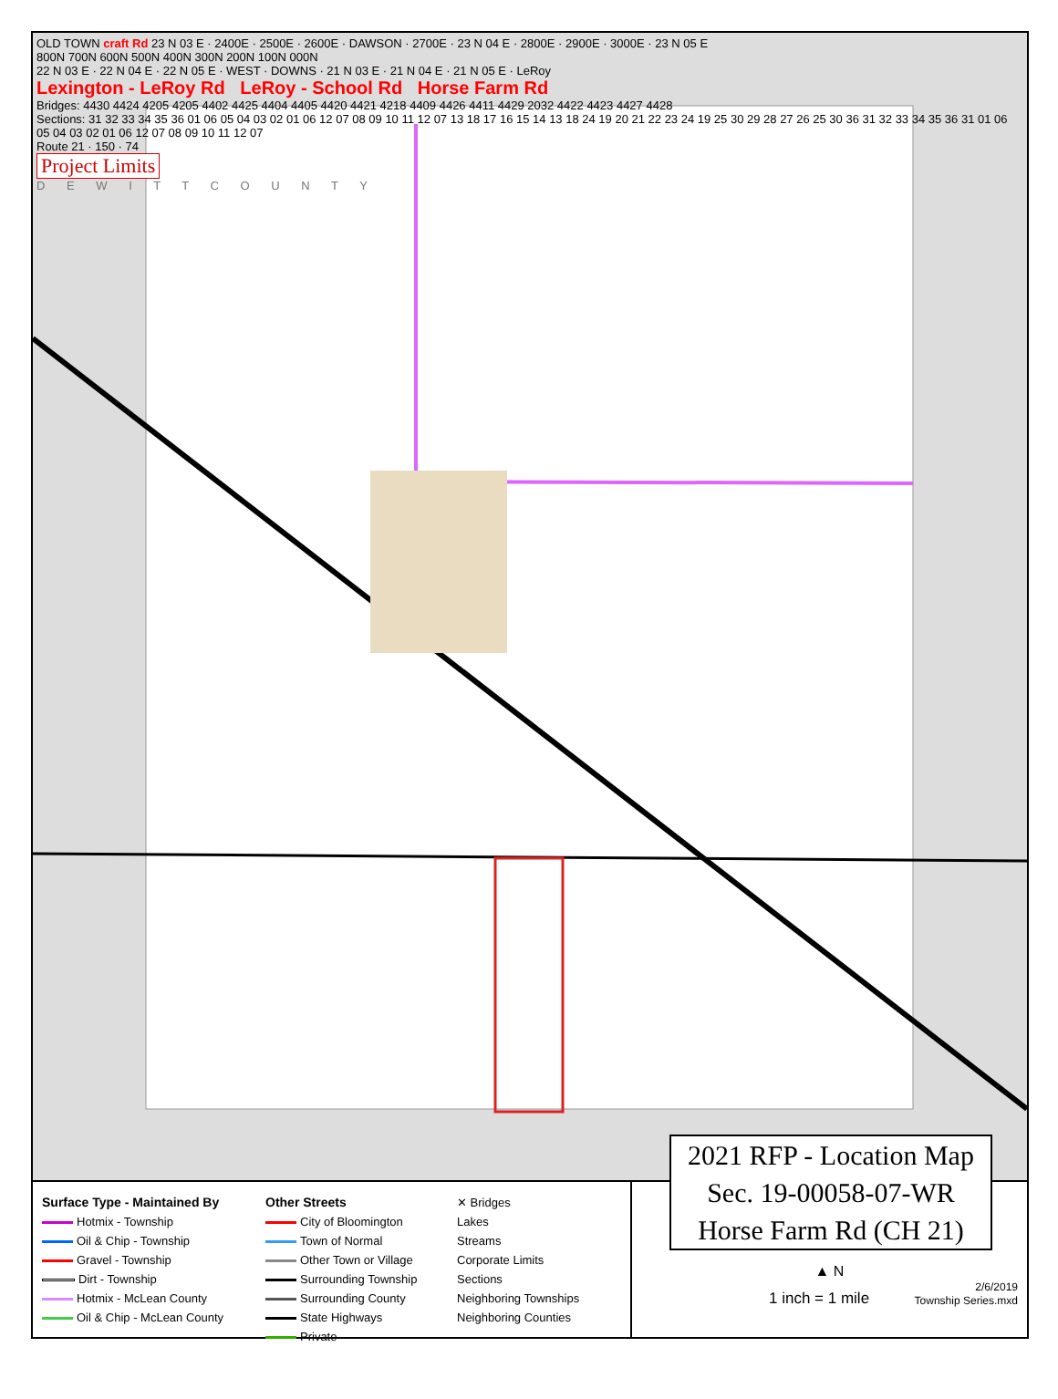OLD TOWN craft Rd 23 N 03 E · 2400E · 2500E · 2600E · DAWSON · 2700E · 23 N 04 E · 2800E · 2900E · 3000E · 23 N 05 E
800N 700N 600N 500N 400N 300N 200N 100N 000N
22 N 03 E · 22 N 04 E · 22 N 05 E · WEST · DOWNS · 21 N 03 E · 21 N 04 E · 21 N 05 E · LeRoy
Lexington - LeRoy Rd LeRoy - School Rd Horse Farm Rd
Bridges: 4430 4424 4205 4205 4402 4425 4404 4405 4420 4421 4218 4409 4426 4411 4429 2032 4422 4423 4427 4428
Sections: 31 32 33 34 35 36 01 06 05 04 03 02 01 06 12 07 08 09 10 11 12 07 13 18 17 16 15 14 13 18 24 19 20 21 22 23 24 19 25 30 29 28 27 26 25 30 36 31 32 33 34 35 36 31 01 06 05 04 03 02 01 06 12 07 08 09 10 11 12 07
Route 21 · 150 · 74
Project Limits
D E W I T T C O U N T Y
2021 RFP - Location Map
Sec. 19-00058-07-WR
Horse Farm Rd (CH 21)
Surface Type - Maintained By
Hotmix - Township
Oil & Chip - Township
Gravel - Township
Dirt - Township
Hotmix - McLean County
Oil & Chip - McLean County
Other Streets
City of Bloomington
Town of Normal
Other Town or Village
Surrounding Township
Surrounding County
State Highways
Private
✕ Bridges
Lakes
Streams
Corporate Limits
Sections
Neighboring Townships
Neighboring Counties
▲ N
1 inch = 1 mile 2/6/2019
Township Series.mxd